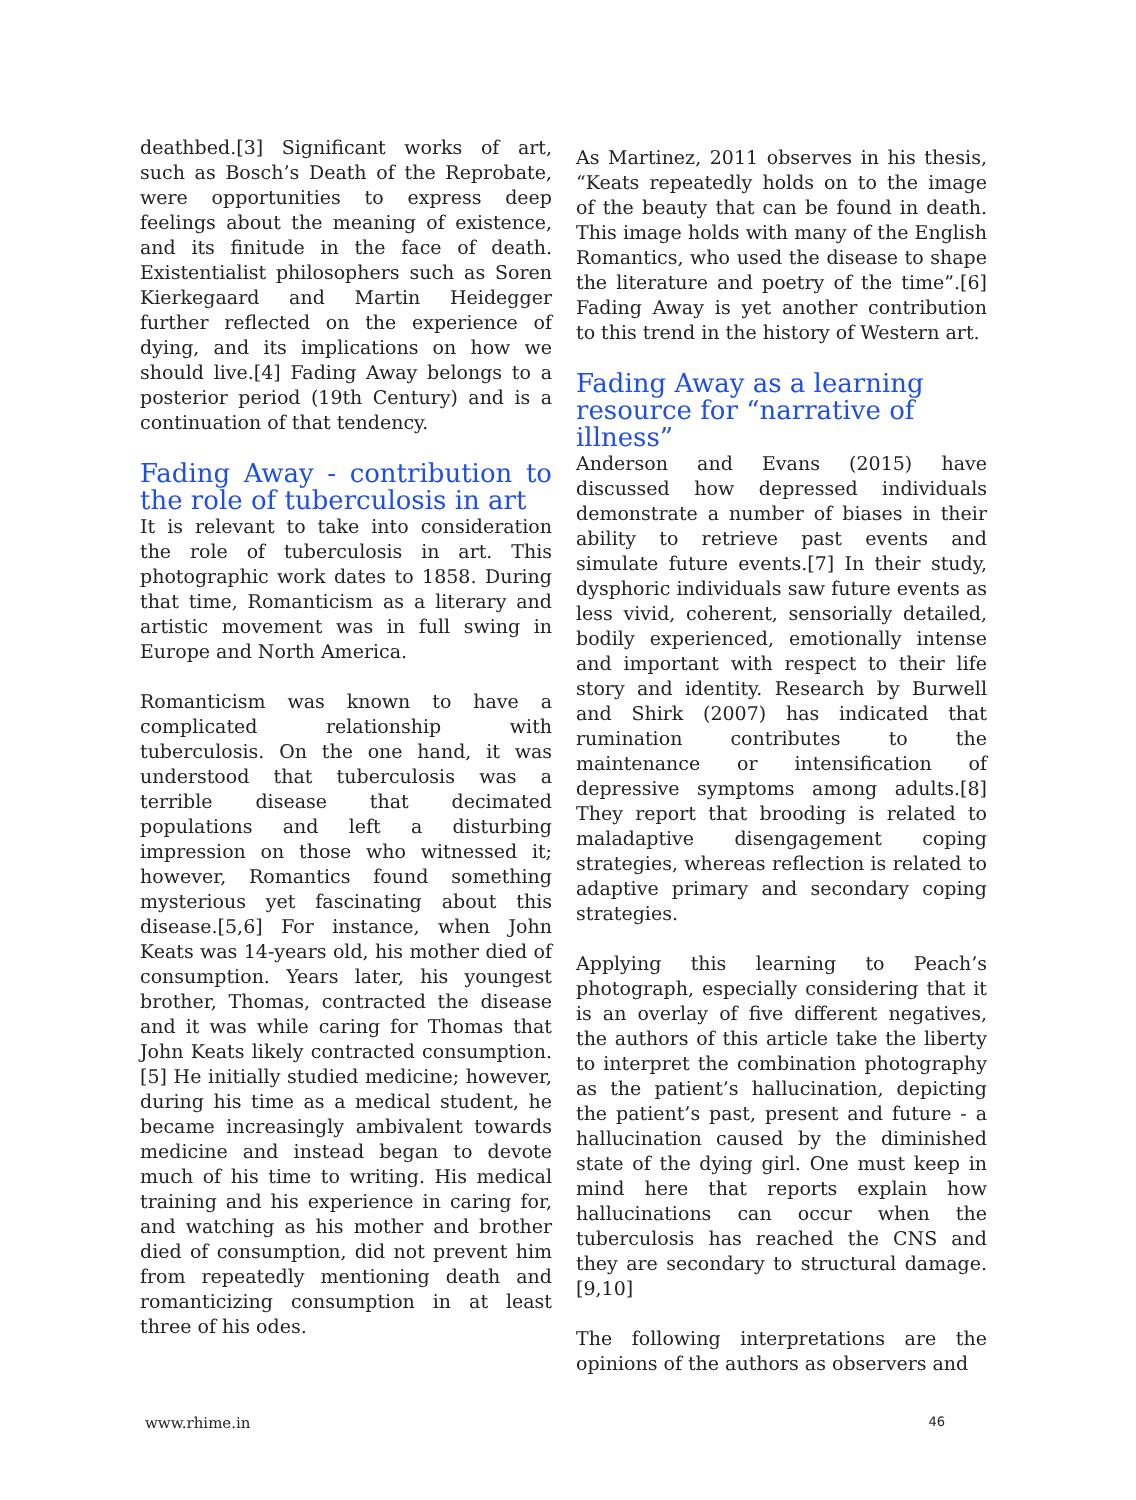deathbed.[3] Significant works of art, such as Bosch’s Death of the Reprobate, were opportunities to express deep feelings about the meaning of existence, and its finitude in the face of death. Existentialist philosophers such as Soren Kierkegaard and Martin Heidegger further reflected on the experience of dying, and its implications on how we should live.[4] Fading Away belongs to a posterior period (19th Century) and is a continuation of that tendency.
Fading Away - contribution to the role of tuberculosis in art
It is relevant to take into consideration the role of tuberculosis in art. This photographic work dates to 1858. During that time, Romanticism as a literary and artistic movement was in full swing in Europe and North America.
Romanticism was known to have a complicated relationship with tuberculosis. On the one hand, it was understood that tuberculosis was a terrible disease that decimated populations and left a disturbing impression on those who witnessed it; however, Romantics found something mysterious yet fascinating about this disease.[5,6] For instance, when John Keats was 14-years old, his mother died of consumption. Years later, his youngest brother, Thomas, contracted the disease and it was while caring for Thomas that John Keats likely contracted consumption.[5] He initially studied medicine; however, during his time as a medical student, he became increasingly ambivalent towards medicine and instead began to devote much of his time to writing. His medical training and his experience in caring for, and watching as his mother and brother died of consumption, did not prevent him from repeatedly mentioning death and romanticizing consumption in at least three of his odes.
As Martinez, 2011 observes in his thesis, “Keats repeatedly holds on to the image of the beauty that can be found in death. This image holds with many of the English Romantics, who used the disease to shape the literature and poetry of the time”.[6] Fading Away is yet another contribution to this trend in the history of Western art.
Fading Away as a learning
resource for “narrative of
illness”
Anderson and Evans (2015) have discussed how depressed individuals demonstrate a number of biases in their ability to retrieve past events and simulate future events.[7] In their study, dysphoric individuals saw future events as less vivid, coherent, sensorially detailed, bodily experienced, emotionally intense and important with respect to their life story and identity. Research by Burwell and Shirk (2007) has indicated that rumination contributes to the maintenance or intensification of depressive symptoms among adults.[8] They report that brooding is related to maladaptive disengagement coping strategies, whereas reflection is related to adaptive primary and secondary coping strategies.
Applying this learning to Peach’s photograph, especially considering that it is an overlay of five different negatives, the authors of this article take the liberty to interpret the combination photography as the patient’s hallucination, depicting the patient’s past, present and future - a hallucination caused by the diminished state of the dying girl. One must keep in mind here that reports explain how hallucinations can occur when the tuberculosis has reached the CNS and they are secondary to structural damage.[9,10]
The following interpretations are the opinions of the authors as observers and
www.rhime.in 46